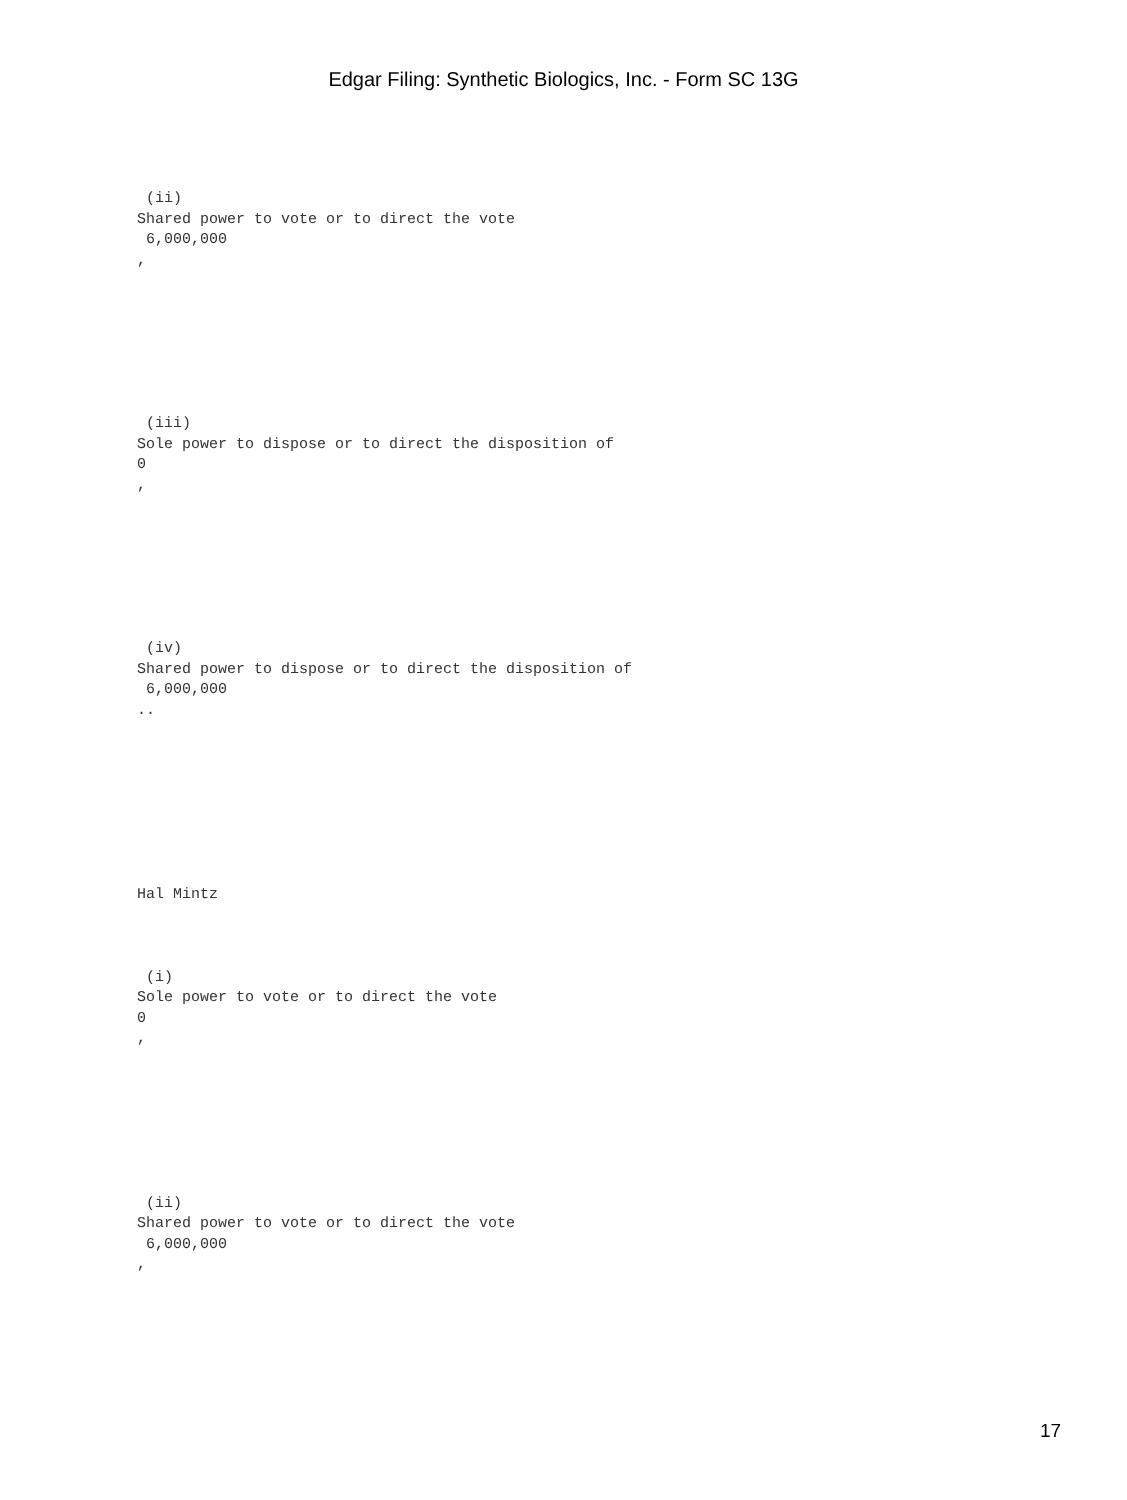Edgar Filing: Synthetic Biologics, Inc. - Form SC 13G
(ii) Shared power to vote or to direct the vote 6,000,000 ,
(iii) Sole power to dispose or to direct the disposition of 0 ,
(iv) Shared power to dispose or to direct the disposition of 6,000,000 ..
Hal Mintz
(i) Sole power to vote or to direct the vote 0 ,
(ii) Shared power to vote or to direct the vote 6,000,000 ,
17